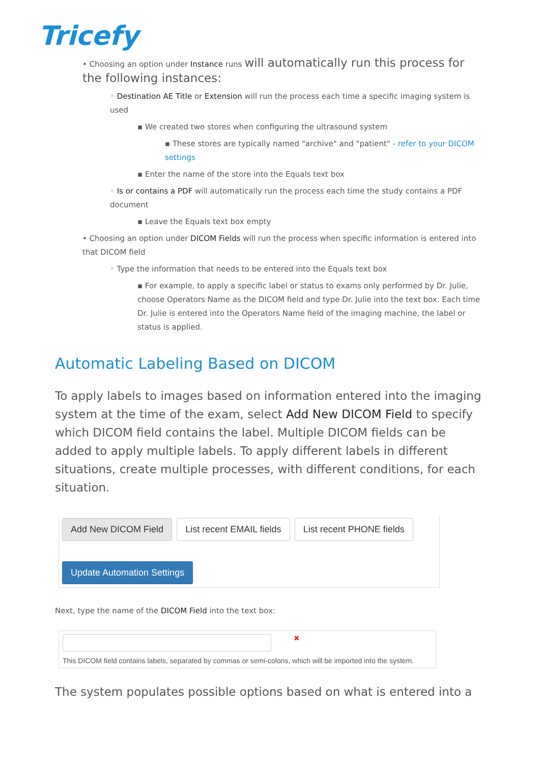Tricefy
• Choosing an option under Instance runs will automatically run this process for the following instances:
◦ Destination AE Title or Extension will run the process each time a specific imaging system is used
▪ We created two stores when configuring the ultrasound system
▪ These stores are typically named "archive" and "patient" - refer to your DICOM settings
▪ Enter the name of the store into the Equals text box
◦ Is or contains a PDF will automatically run the process each time the study contains a PDF document
▪ Leave the Equals text box empty
• Choosing an option under DICOM Fields will run the process when specific information is entered into that DICOM field
◦ Type the information that needs to be entered into the Equals text box
▪ For example, to apply a specific label or status to exams only performed by Dr. Julie, choose Operators Name as the DICOM field and type Dr. Julie into the text box. Each time Dr. Julie is entered into the Operators Name field of the imaging machine, the label or status is applied.
Automatic Labeling Based on DICOM
To apply labels to images based on information entered into the imaging system at the time of the exam, select Add New DICOM Field to specify which DICOM field contains the label. Multiple DICOM fields can be added to apply multiple labels. To apply different labels in different situations, create multiple processes, with different conditions, for each situation.
Add New DICOM Field List recent EMAIL fields List recent PHONE fields
Update Automation Settings
Next, type the name of the DICOM Field into the text box:
✖
This DICOM field contains labels, separated by commas or semi-colons, which will be imported into the system.
The system populates possible options based on what is entered into a